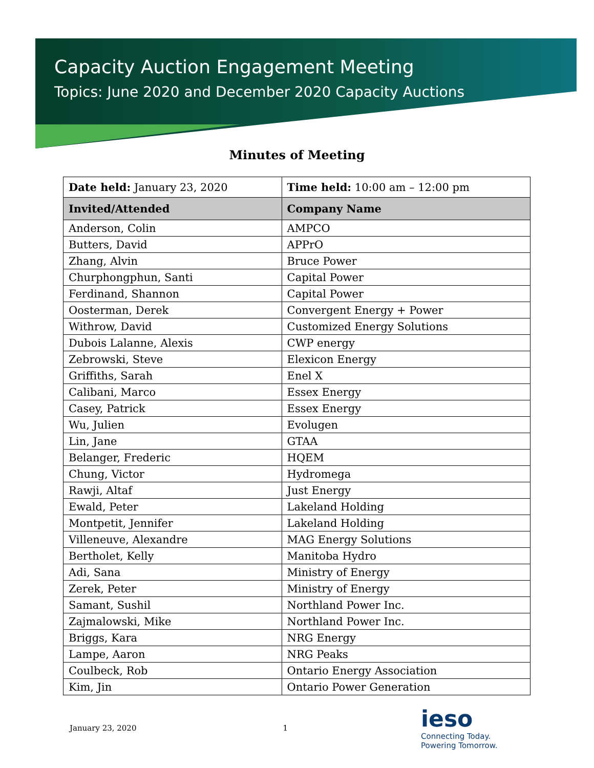Capacity Auction Engagement Meeting
Topics: June 2020 and December 2020 Capacity Auctions
Minutes of Meeting
| Date held: January 23, 2020 | Time held: 10:00 am – 12:00 pm |
| Invited/Attended | Company Name |
| Anderson, Colin | AMPCO |
| Butters, David | APPrO |
| Zhang, Alvin | Bruce Power |
| Churphongphun, Santi | Capital Power |
| Ferdinand, Shannon | Capital Power |
| Oosterman, Derek | Convergent Energy + Power |
| Withrow, David | Customized Energy Solutions |
| Dubois Lalanne, Alexis | CWP energy |
| Zebrowski, Steve | Elexicon Energy |
| Griffiths, Sarah | Enel X |
| Calibani, Marco | Essex Energy |
| Casey, Patrick | Essex Energy |
| Wu, Julien | Evolugen |
| Lin, Jane | GTAA |
| Belanger, Frederic | HQEM |
| Chung, Victor | Hydromega |
| Rawji, Altaf | Just Energy |
| Ewald, Peter | Lakeland Holding |
| Montpetit, Jennifer | Lakeland Holding |
| Villeneuve, Alexandre | MAG Energy Solutions |
| Bertholet, Kelly | Manitoba Hydro |
| Adi, Sana | Ministry of Energy |
| Zerek, Peter | Ministry of Energy |
| Samant, Sushil | Northland Power Inc. |
| Zajmalowski, Mike | Northland Power Inc. |
| Briggs, Kara | NRG Energy |
| Lampe, Aaron | NRG Peaks |
| Coulbeck, Rob | Ontario Energy Association |
| Kim, Jin | Ontario Power Generation |
January 23, 2020 1
ieso
Connecting Today.
Powering Tomorrow.